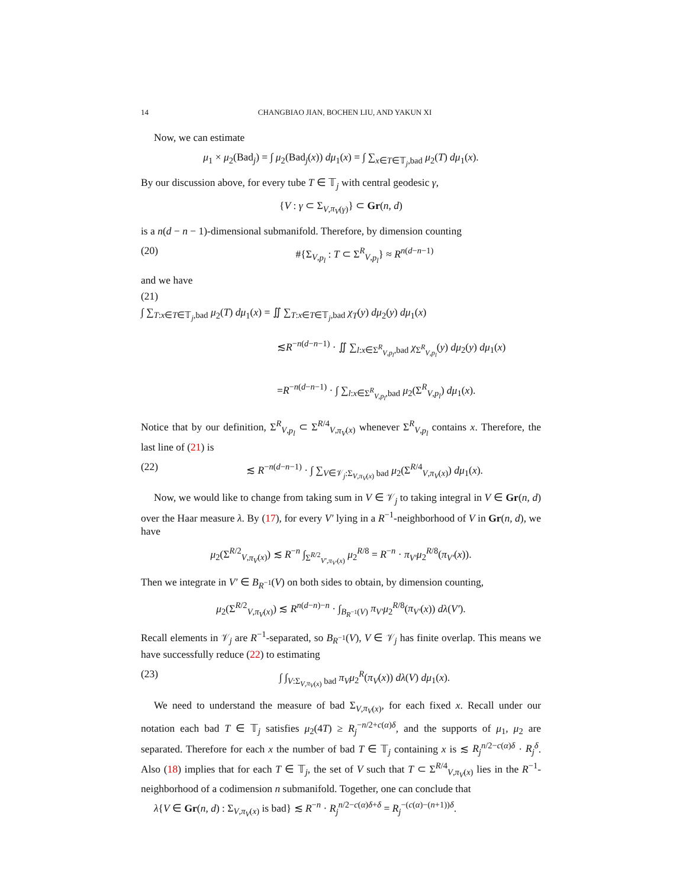14 CHANGBIAO JIAN, BOCHEN LIU, AND YAKUN XI
Now, we can estimate
μ<sub>1</sub> × μ<sub>2</sub>(Bad<sub>j</sub>) = ∫ μ<sub>2</sub>(Bad<sub>j</sub>(x)) dμ<sub>1</sub>(x) = ∫ ∑<sub>x∈T∈𝕋<sub>j</sub>,bad</sub> μ<sub>2</sub>(T) dμ<sub>1</sub>(x).
By our discussion above, for every tube T ∈ 𝕋<sub>j</sub> with central geodesic γ,
{V : γ ⊂ Σ<sub>V,π<sub>V</sub>(γ)</sub>} ⊂ Gr(n, d)
is a n(d − n − 1)-dimensional submanifold. Therefore, by dimension counting
(20) #{Σ<sub>V,p<sub>l</sub></sub> : T ⊂ Σ<sup>R</sup><sub>V,p<sub>l</sub></sub>} ≈ R<sup>n(d−n−1)</sup>
and we have
(21)
∫ ∑<sub>T:x∈T∈𝕋<sub>j</sub>,bad</sub> μ<sub>2</sub>(T) dμ<sub>1</sub>(x) = ∬ ∑<sub>T:x∈T∈𝕋<sub>j</sub>,bad</sub> χ<sub>T</sub>(y) dμ<sub>2</sub>(y) dμ<sub>1</sub>(x)
≲R<sup>−n(d−n−1)</sup> · ∬ ∑<sub>l:x∈Σ<sup>R</sup><sub>V,p<sub>l</sub></sub>,bad</sub> χ<sub>Σ<sup>R</sup><sub>V,p<sub>l</sub></sub></sub>(y) dμ<sub>2</sub>(y) dμ<sub>1</sub>(x)
=R<sup>−n(d−n−1)</sup> · ∫ ∑<sub>l:x∈Σ<sup>R</sup><sub>V,p<sub>l</sub></sub>,bad</sub> μ<sub>2</sub>(Σ<sup>R</sup><sub>V,p<sub>l</sub></sub>) dμ<sub>1</sub>(x).
Notice that by our definition, Σ<sup>R</sup><sub>V,p<sub>l</sub></sub> ⊂ Σ<sup>R/4</sup><sub>V,π<sub>V</sub>(x)</sub> whenever Σ<sup>R</sup><sub>V,p<sub>l</sub></sub> contains x. Therefore, the last line of (21) is
(22) ≲ R<sup>−n(d−n−1)</sup> · ∫ ∑<sub>V∈𝒱<sub>j</sub>:Σ<sub>V,π<sub>V</sub>(x)</sub> bad</sub> μ<sub>2</sub>(Σ<sup>R/4</sup><sub>V,π<sub>V</sub>(x)</sub>) dμ<sub>1</sub>(x).
Now, we would like to change from taking sum in V ∈ 𝒱<sub>j</sub> to taking integral in V ∈ Gr(n, d) over the Haar measure λ. By (17), for every V′ lying in a R<sup>−1</sup>-neighborhood of V in Gr(n, d), we have
μ<sub>2</sub>(Σ<sup>R/2</sup><sub>V,π<sub>V</sub>(x)</sub>) ≲ R<sup>−n</sup> ∫<sub>Σ<sup>R/2</sup><sub>V′,π<sub>V′</sub>(x)</sub></sub> μ<sub>2</sub><sup>R/8</sup> = R<sup>−n</sup> · π<sub>V′</sub>μ<sub>2</sub><sup>R/8</sup>(π<sub>V′</sub>(x)).
Then we integrate in V′ ∈ B<sub>R<sup>−1</sup></sub>(V) on both sides to obtain, by dimension counting,
μ<sub>2</sub>(Σ<sup>R/2</sup><sub>V,π<sub>V</sub>(x)</sub>) ≲ R<sup>n(d−n)−n</sup> · ∫<sub>B<sub>R<sup>−1</sup></sub>(V)</sub> π<sub>V′</sub>μ<sub>2</sub><sup>R/8</sup>(π<sub>V′</sub>(x)) dλ(V′).
Recall elements in 𝒱<sub>j</sub> are R<sup>−1</sup>-separated, so B<sub>R<sup>−1</sup></sub>(V), V ∈ 𝒱<sub>j</sub> has finite overlap. This means we have successfully reduce (22) to estimating
(23) ∫ ∫<sub>V:Σ<sub>V,π<sub>V</sub>(x)</sub> bad</sub> π<sub>V</sub> μ<sub>2</sub><sup>R</sup>(π<sub>V</sub>(x)) dλ(V) dμ<sub>1</sub>(x).
We need to understand the measure of bad Σ<sub>V,π<sub>V</sub>(x)</sub>, for each fixed x. Recall under our notation each bad T ∈ 𝕋<sub>j</sub> satisfies μ<sub>2</sub>(4T) ≥ R<sub>j</sub><sup>−n/2+c(α)δ</sup>, and the supports of μ<sub>1</sub>, μ<sub>2</sub> are separated. Therefore for each x the number of bad T ∈ 𝕋<sub>j</sub> containing x is ≲ R<sub>j</sub><sup>n/2−c(α)δ</sup> · R<sub>j</sub><sup>δ</sup>. Also (18) implies that for each T ∈ 𝕋<sub>j</sub>, the set of V such that T ⊂ Σ<sup>R/4</sup><sub>V,π<sub>V</sub>(x)</sub> lies in the R<sup>−1</sup>-neighborhood of a codimension n submanifold. Together, one can conclude that
λ{V ∈ Gr(n, d) : Σ<sub>V,π<sub>V</sub>(x)</sub> is bad} ≲ R<sup>−n</sup> · R<sub>j</sub><sup>n/2−c(α)δ+δ</sup> = R<sub>j</sub><sup>−(c(α)−(n+1))δ</sup>.